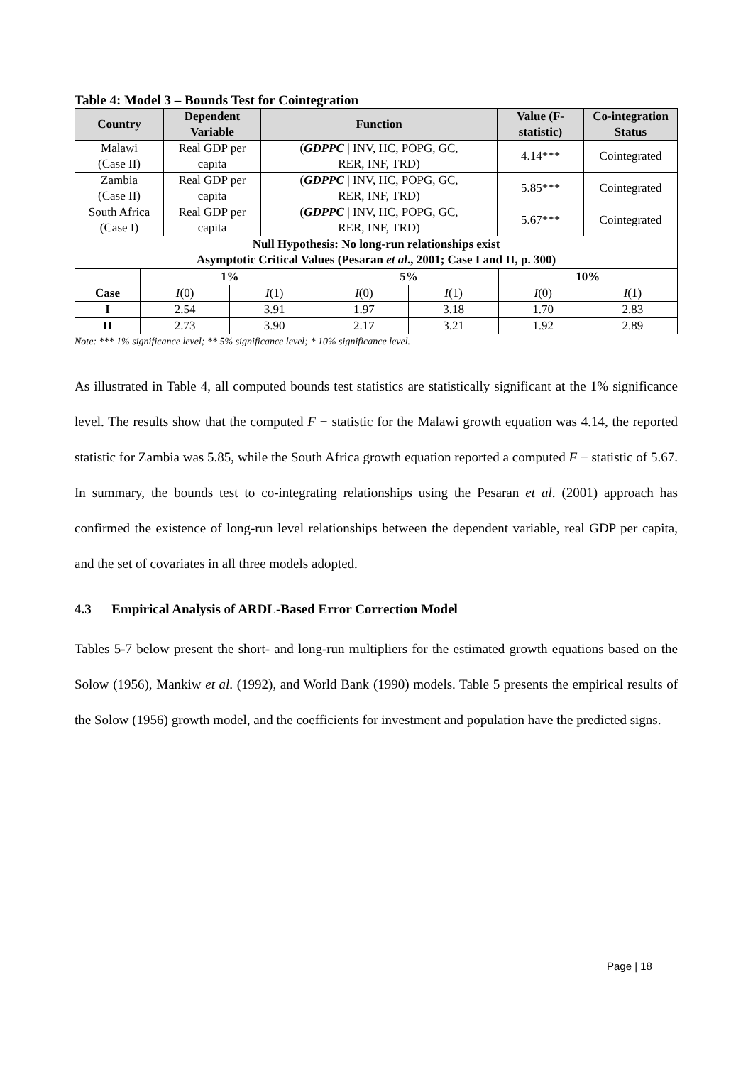Table 4: Model 3 – Bounds Test for Cointegration
| Country | Dependent Variable | Function | Value (F-statistic) | Co-integration Status |
| --- | --- | --- | --- | --- |
| Malawi (Case II) | Real GDP per capita | ( GDPPC / INV, HC, POPG, GC, RER, INF, TRD) | 4.14*** | Cointegrated |
| Zambia (Case II) | Real GDP per capita | ( GDPPC / INV, HC, POPG, GC, RER, INF, TRD) | 5.85*** | Cointegrated |
| South Africa (Case I) | Real GDP per capita | ( GDPPC / INV, HC, POPG, GC, RER, INF, TRD) | 5.67*** | Cointegrated |
| Null Hypothesis: No long-run relationships exist Asymptotic Critical Values (Pesaran et al ., 2001; Case I and II, p. 300) | | | | |
| | 1% | | 5% | | 10% | |
| Case | I (0) | I (1) | I (0) | I (1) | I (0) | I (1) |
| I | 2.54 | 3.91 | 1.97 | 3.18 | 1.70 | 2.83 |
| II | 2.73 | 3.90 | 2.17 | 3.21 | 1.92 | 2.89 |
Note: *** 1% significance level; ** 5% significance level; * 10% significance level.
As illustrated in Table 4, all computed bounds test statistics are statistically significant at the 1% significance level. The results show that the computed F − statistic for the Malawi growth equation was 4.14, the reported statistic for Zambia was 5.85, while the South Africa growth equation reported a computed F − statistic of 5.67. In summary, the bounds test to co-integrating relationships using the Pesaran et al. (2001) approach has confirmed the existence of long-run level relationships between the dependent variable, real GDP per capita, and the set of covariates in all three models adopted.
4.3 Empirical Analysis of ARDL-Based Error Correction Model
Tables 5-7 below present the short- and long-run multipliers for the estimated growth equations based on the Solow (1956), Mankiw et al. (1992), and World Bank (1990) models. Table 5 presents the empirical results of the Solow (1956) growth model, and the coefficients for investment and population have the predicted signs.
Page | 18